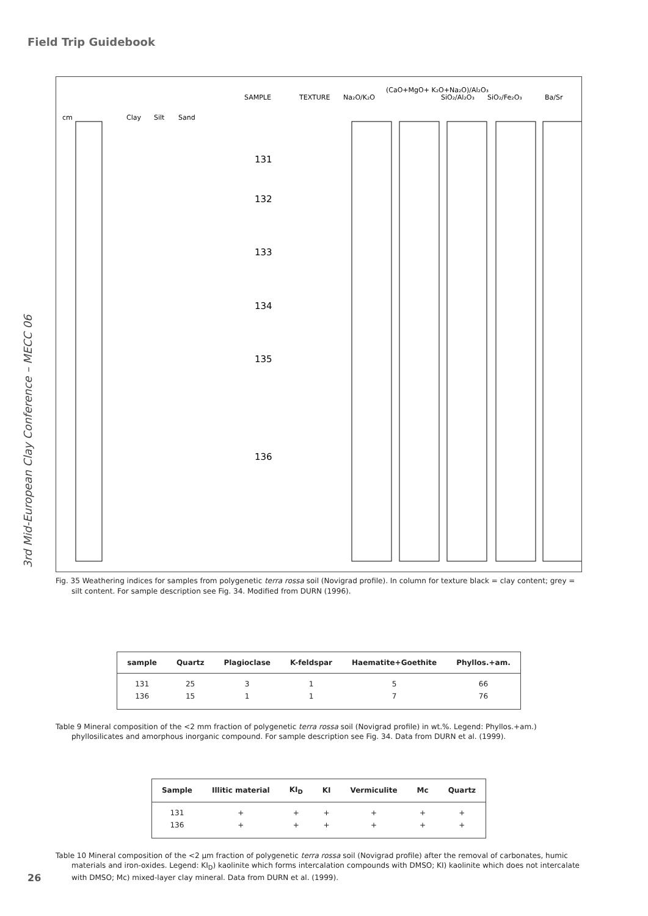Field Trip Guidebook
3rd Mid-European Clay Conference – MECC 06
SAMPLE
TEXTURE
Na₂O/K₂O
(CaO+MgO+ K₂O+Na₂O)/Al₂O₃
SiO₂/Al₂O₃
SiO₂/Fe₂O₃
Ba/Sr
cm
Clay
Silt
Sand
131
132
133
134
135
136
Fig. 35 Weathering indices for samples from polygenetic terra rossa soil (Novigrad profile). In column for texture black = clay content; grey = silt content. For sample description see Fig. 34. Modified from DURN (1996).
| sample | Quartz | Plagioclase | K-feldspar | Haematite+Goethite | Phyllos.+am. |
| --- | --- | --- | --- | --- | --- |
| 131 | 25 | 3 | 1 | 5 | 66 |
| 136 | 15 | 1 | 1 | 7 | 76 |
Table 9 Mineral composition of the <2 mm fraction of polygenetic terra rossa soil (Novigrad profile) in wt.%. Legend: Phyllos.+am.) phyllosilicates and amorphous inorganic compound. For sample description see Fig. 34. Data from DURN et al. (1999).
| Sample | Illitic material | KI<sub>D</sub> | KI | Vermiculite | Mc | Quartz |
| --- | --- | --- | --- | --- | --- | --- |
| 131 | + | + | + | + | + | + |
| 136 | + | + | + | + | + | + |
Table 10 Mineral composition of the <2 µm fraction of polygenetic terra rossa soil (Novigrad profile) after the removal of carbonates, humic materials and iron-oxides. Legend: KI<sub>D</sub>) kaolinite which forms intercalation compounds with DMSO; KI) kaolinite which does not intercalate with DMSO; Mc) mixed-layer clay mineral. Data from DURN et al. (1999).
26